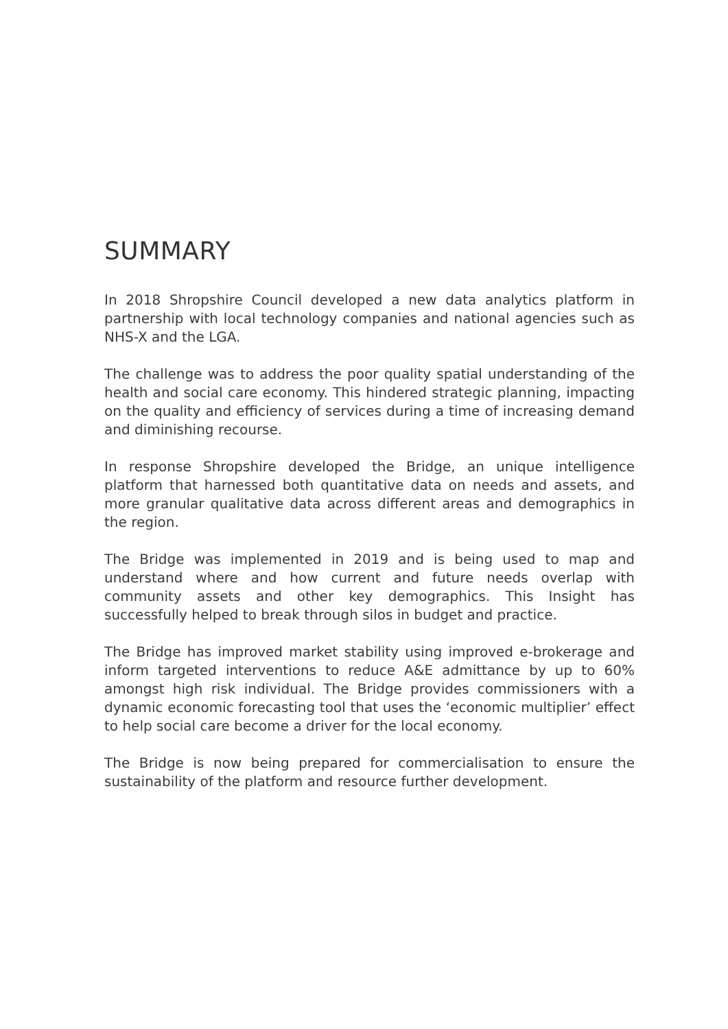SUMMARY
In 2018 Shropshire Council developed a new data analytics platform in partnership with local technology companies and national agencies such as NHS-X and the LGA.
The challenge was to address the poor quality spatial understanding of the health and social care economy. This hindered strategic planning, impacting on the quality and efficiency of services during a time of increasing demand and diminishing recourse.
In response Shropshire developed the Bridge, an unique intelligence platform that harnessed both quantitative data on needs and assets, and more granular qualitative data across different areas and demographics in the region.
The Bridge was implemented in 2019 and is being used to map and understand where and how current and future needs overlap with community assets and other key demographics. This Insight has successfully helped to break through silos in budget and practice.
The Bridge has improved market stability using improved e-brokerage and inform targeted interventions to reduce A&E admittance by up to 60% amongst high risk individual. The Bridge provides commissioners with a dynamic economic forecasting tool that uses the ‘economic multiplier’ effect to help social care become a driver for the local economy.
The Bridge is now being prepared for commercialisation to ensure the sustainability of the platform and resource further development.